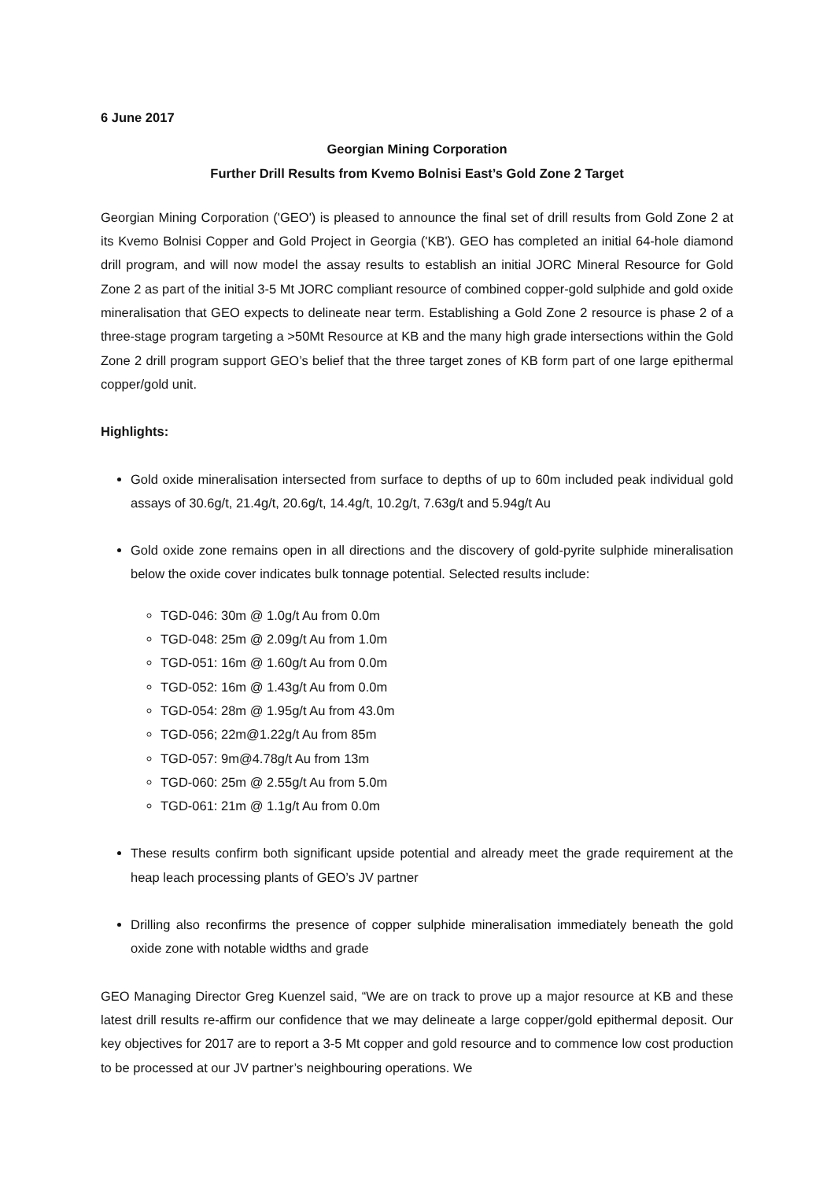6 June 2017
Georgian Mining Corporation
Further Drill Results from Kvemo Bolnisi East’s Gold Zone 2 Target
Georgian Mining Corporation ('GEO') is pleased to announce the final set of drill results from Gold Zone 2 at its Kvemo Bolnisi Copper and Gold Project in Georgia ('KB'). GEO has completed an initial 64-hole diamond drill program, and will now model the assay results to establish an initial JORC Mineral Resource for Gold Zone 2 as part of the initial 3-5 Mt JORC compliant resource of combined copper-gold sulphide and gold oxide mineralisation that GEO expects to delineate near term. Establishing a Gold Zone 2 resource is phase 2 of a three-stage program targeting a >50Mt Resource at KB and the many high grade intersections within the Gold Zone 2 drill program support GEO’s belief that the three target zones of KB form part of one large epithermal copper/gold unit.
Highlights:
Gold oxide mineralisation intersected from surface to depths of up to 60m included peak individual gold assays of 30.6g/t, 21.4g/t, 20.6g/t, 14.4g/t, 10.2g/t, 7.63g/t and 5.94g/t Au
Gold oxide zone remains open in all directions and the discovery of gold-pyrite sulphide mineralisation below the oxide cover indicates bulk tonnage potential. Selected results include:
TGD-046: 30m @ 1.0g/t Au from 0.0m
TGD-048: 25m @ 2.09g/t Au from 1.0m
TGD-051: 16m @ 1.60g/t Au from 0.0m
TGD-052: 16m @ 1.43g/t Au from 0.0m
TGD-054: 28m @ 1.95g/t Au from 43.0m
TGD-056; 22m@1.22g/t Au from 85m
TGD-057: 9m@4.78g/t Au from 13m
TGD-060: 25m @ 2.55g/t Au from 5.0m
TGD-061: 21m @ 1.1g/t Au from 0.0m
These results confirm both significant upside potential and already meet the grade requirement at the heap leach processing plants of GEO’s JV partner
Drilling also reconfirms the presence of copper sulphide mineralisation immediately beneath the gold oxide zone with notable widths and grade
GEO Managing Director Greg Kuenzel said, “We are on track to prove up a major resource at KB and these latest drill results re-affirm our confidence that we may delineate a large copper/gold epithermal deposit. Our key objectives for 2017 are to report a 3-5 Mt copper and gold resource and to commence low cost production to be processed at our JV partner’s neighbouring operations. We